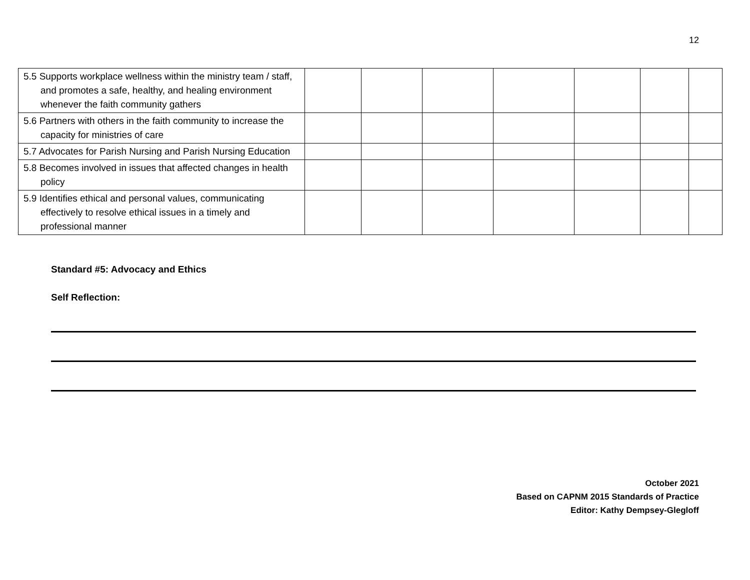12
| 5.5 Supports workplace wellness within the ministry team / staff, and promotes a safe, healthy, and healing environment whenever the faith community gathers | | | | | | | |
| 5.6 Partners with others in the faith community to increase the capacity for ministries of care | | | | | | | |
| 5.7 Advocates for Parish Nursing and Parish Nursing Education | | | | | | | |
| 5.8 Becomes involved in issues that affected changes in health policy | | | | | | | |
| 5.9 Identifies ethical and personal values, communicating effectively to resolve ethical issues in a timely and professional manner | | | | | | | |
Standard #5: Advocacy and Ethics
Self Reflection:
October 2021
Based on CAPNM 2015 Standards of Practice
Editor: Kathy Dempsey-Glegloff